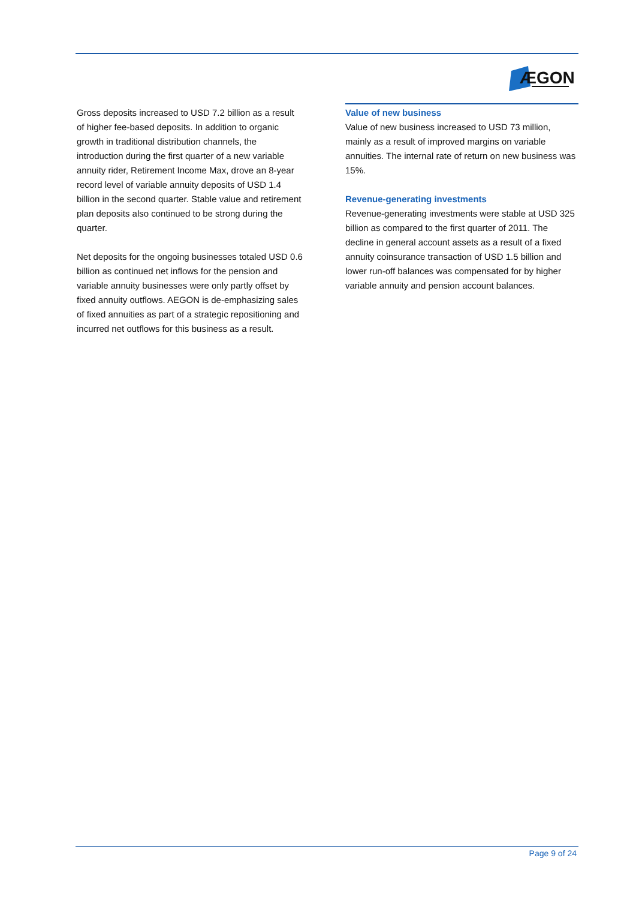ÆGON
Gross deposits increased to USD 7.2 billion as a result of higher fee-based deposits. In addition to organic growth in traditional distribution channels, the introduction during the first quarter of a new variable annuity rider, Retirement Income Max, drove an 8-year record level of variable annuity deposits of USD 1.4 billion in the second quarter. Stable value and retirement plan deposits also continued to be strong during the quarter.
Net deposits for the ongoing businesses totaled USD 0.6 billion as continued net inflows for the pension and variable annuity businesses were only partly offset by fixed annuity outflows. AEGON is de-emphasizing sales of fixed annuities as part of a strategic repositioning and incurred net outflows for this business as a result.
Value of new business
Value of new business increased to USD 73 million, mainly as a result of improved margins on variable annuities. The internal rate of return on new business was 15%.
Revenue-generating investments
Revenue-generating investments were stable at USD 325 billion as compared to the first quarter of 2011. The decline in general account assets as a result of a fixed annuity coinsurance transaction of USD 1.5 billion and lower run-off balances was compensated for by higher variable annuity and pension account balances.
Page 9 of 24